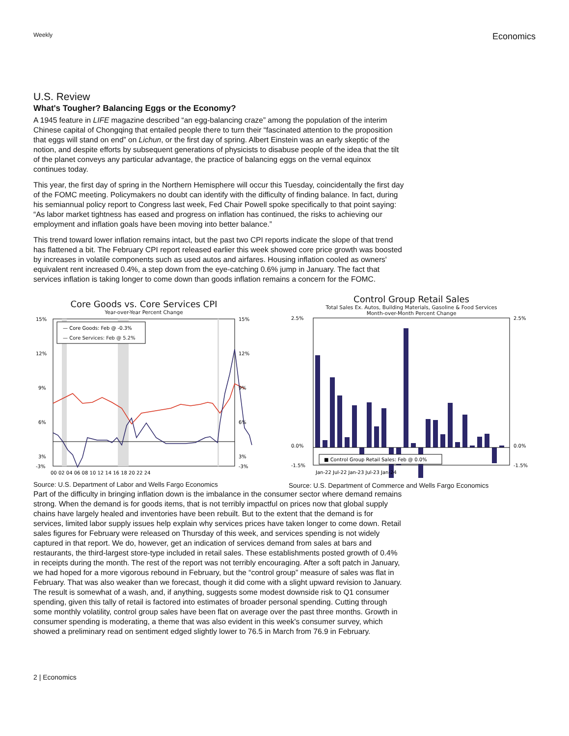Weekly Economics
U.S. Review
What's Tougher? Balancing Eggs or the Economy?
A 1945 feature in LIFE magazine described “an egg-balancing craze” among the population of the interim Chinese capital of Chongqing that entailed people there to turn their “fascinated attention to the proposition that eggs will stand on end” on Lichun, or the first day of spring. Albert Einstein was an early skeptic of the notion, and despite efforts by subsequent generations of physicists to disabuse people of the idea that the tilt of the planet conveys any particular advantage, the practice of balancing eggs on the vernal equinox continues today.
This year, the first day of spring in the Northern Hemisphere will occur this Tuesday, coincidentally the first day of the FOMC meeting. Policymakers no doubt can identify with the difficulty of finding balance. In fact, during his semiannual policy report to Congress last week, Fed Chair Powell spoke specifically to that point saying: “As labor market tightness has eased and progress on inflation has continued, the risks to achieving our employment and inflation goals have been moving into better balance.”
This trend toward lower inflation remains intact, but the past two CPI reports indicate the slope of that trend has flattened a bit. The February CPI report released earlier this week showed core price growth was boosted by increases in volatile components such as used autos and airfares. Housing inflation cooled as owners' equivalent rent increased 0.4%, a step down from the eye-catching 0.6% jump in January. The fact that services inflation is taking longer to come down than goods inflation remains a concern for the FOMC.
Core Goods vs. Core Services CPI
Year-over-Year Percent Change
15%
12%
9%
6%
3%
-3%
15%
12%
9%
6%
3%
-3%
— Core Goods: Feb @ -0.3%
— Core Services: Feb @ 5.2%
00 02 04 06 08 10 12 14 16 18 20 22 24
Source: U.S. Department of Labor and Wells Fargo Economics
Control Group Retail Sales
Total Sales Ex. Autos, Building Materials, Gasoline & Food Services
Month-over-Month Percent Change
2.5%
0.0%
-1.5%
2.5%
0.0%
-1.5%
■ Control Group Retail Sales: Feb @ 0.0%
Jan-22 Jul-22 Jan-23 Jul-23 Jan-24
Source: U.S. Department of Commerce and Wells Fargo Economics
Part of the difficulty in bringing inflation down is the imbalance in the consumer sector where demand remains strong. When the demand is for goods items, that is not terribly impactful on prices now that global supply chains have largely healed and inventories have been rebuilt. But to the extent that the demand is for services, limited labor supply issues help explain why services prices have taken longer to come down. Retail sales figures for February were released on Thursday of this week, and services spending is not widely captured in that report. We do, however, get an indication of services demand from sales at bars and restaurants, the third-largest store-type included in retail sales. These establishments posted growth of 0.4% in receipts during the month. The rest of the report was not terribly encouraging. After a soft patch in January, we had hoped for a more vigorous rebound in February, but the “control group” measure of sales was flat in February. That was also weaker than we forecast, though it did come with a slight upward revision to January. The result is somewhat of a wash, and, if anything, suggests some modest downside risk to Q1 consumer spending, given this tally of retail is factored into estimates of broader personal spending. Cutting through some monthly volatility, control group sales have been flat on average over the past three months. Growth in consumer spending is moderating, a theme that was also evident in this week's consumer survey, which showed a preliminary read on sentiment edged slightly lower to 76.5 in March from 76.9 in February.
2 | Economics